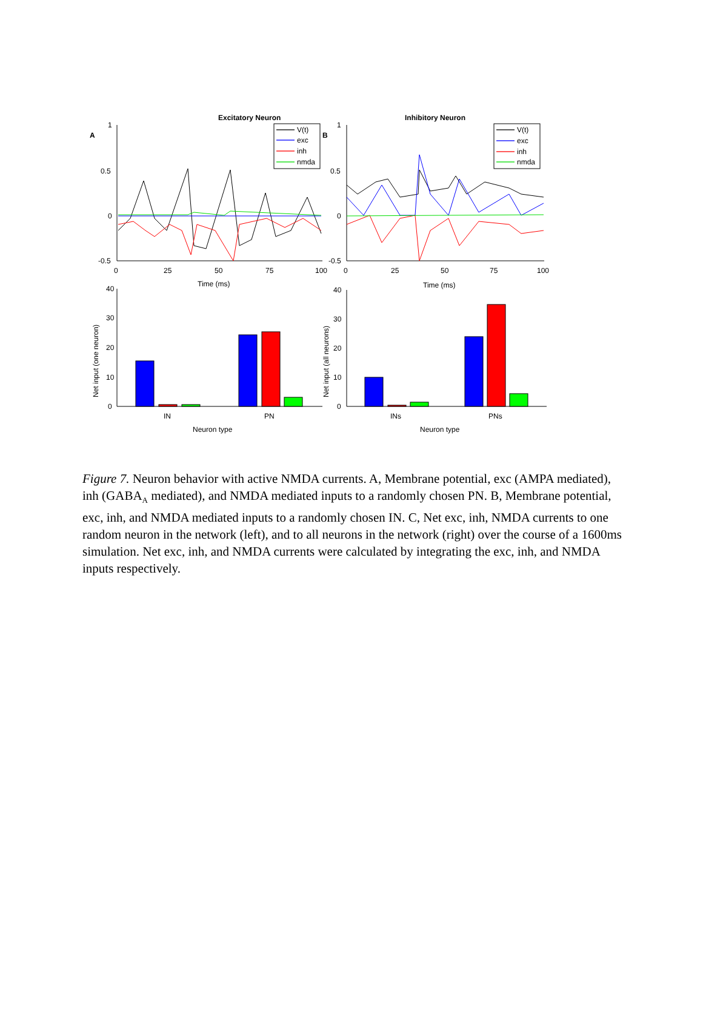Excitatory Neuron
Inhibitory Neuron
A
B
1
0.5
0
-0.5
1
0.5
0
-0.5
0
25
50
75
100
0
25
50
75
100
40
30
20
10
0
40
30
20
10
0
IN
PN
INs
PNs
V(t)
exc
inh
nmda
V(t)
exc
inh
nmda
Time (ms)
Time (ms)
Neuron type
Neuron type
Net input (one neuron)
Net input (all neurons)
Figure 7. Neuron behavior with active NMDA currents. A, Membrane potential, exc (AMPA mediated), inh (GABA<sub>A</sub> mediated), and NMDA mediated inputs to a randomly chosen PN. B, Membrane potential, exc, inh, and NMDA mediated inputs to a randomly chosen IN. C, Net exc, inh, NMDA currents to one random neuron in the network (left), and to all neurons in the network (right) over the course of a 1600ms simulation. Net exc, inh, and NMDA currents were calculated by integrating the exc, inh, and NMDA inputs respectively.